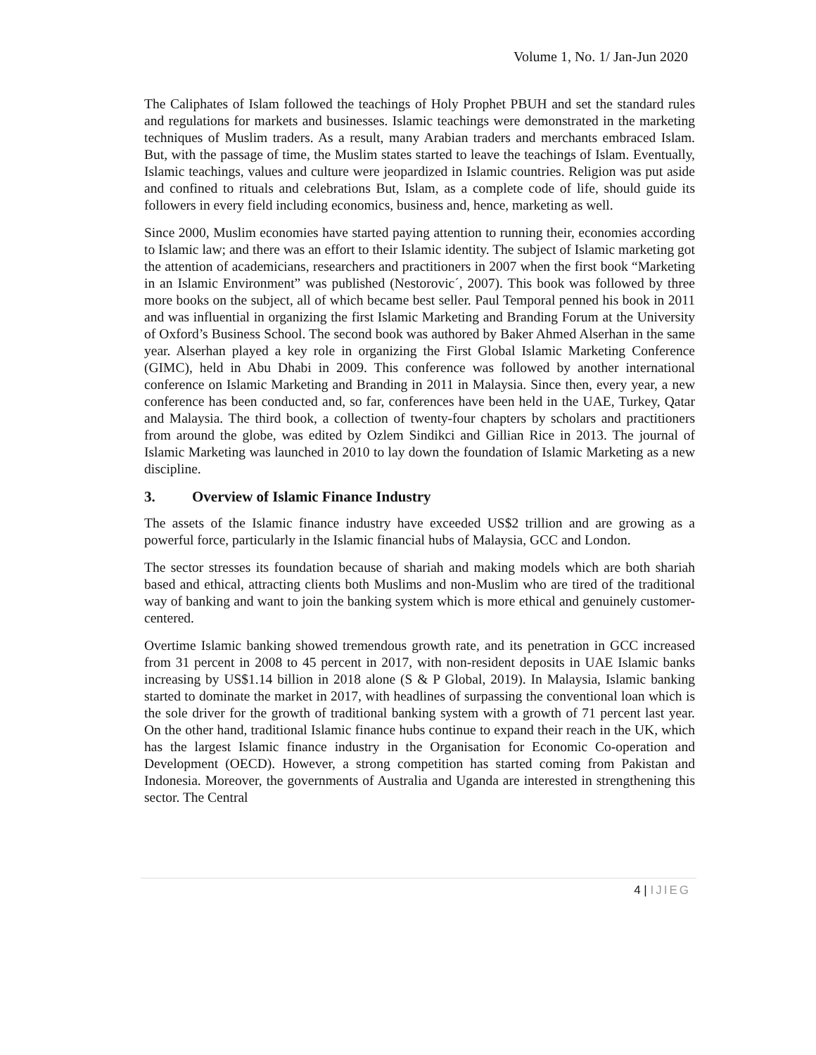Volume 1, No. 1/ Jan-Jun 2020
The Caliphates of Islam followed the teachings of Holy Prophet PBUH and set the standard rules and regulations for markets and businesses. Islamic teachings were demonstrated in the marketing techniques of Muslim traders. As a result, many Arabian traders and merchants embraced Islam. But, with the passage of time, the Muslim states started to leave the teachings of Islam. Eventually, Islamic teachings, values and culture were jeopardized in Islamic countries. Religion was put aside and confined to rituals and celebrations But, Islam, as a complete code of life, should guide its followers in every field including economics, business and, hence, marketing as well.
Since 2000, Muslim economies have started paying attention to running their, economies according to Islamic law; and there was an effort to their Islamic identity. The subject of Islamic marketing got the attention of academicians, researchers and practitioners in 2007 when the first book “Marketing in an Islamic Environment” was published (Nestorovic´, 2007). This book was followed by three more books on the subject, all of which became best seller. Paul Temporal penned his book in 2011 and was influential in organizing the first Islamic Marketing and Branding Forum at the University of Oxford’s Business School. The second book was authored by Baker Ahmed Alserhan in the same year. Alserhan played a key role in organizing the First Global Islamic Marketing Conference (GIMC), held in Abu Dhabi in 2009. This conference was followed by another international conference on Islamic Marketing and Branding in 2011 in Malaysia. Since then, every year, a new conference has been conducted and, so far, conferences have been held in the UAE, Turkey, Qatar and Malaysia. The third book, a collection of twenty-four chapters by scholars and practitioners from around the globe, was edited by Ozlem Sindikci and Gillian Rice in 2013. The journal of Islamic Marketing was launched in 2010 to lay down the foundation of Islamic Marketing as a new discipline.
3. Overview of Islamic Finance Industry
The assets of the Islamic finance industry have exceeded US$2 trillion and are growing as a powerful force, particularly in the Islamic financial hubs of Malaysia, GCC and London.
The sector stresses its foundation because of shariah and making models which are both shariah based and ethical, attracting clients both Muslims and non-Muslim who are tired of the traditional way of banking and want to join the banking system which is more ethical and genuinely customer-centered.
Overtime Islamic banking showed tremendous growth rate, and its penetration in GCC increased from 31 percent in 2008 to 45 percent in 2017, with non-resident deposits in UAE Islamic banks increasing by US$1.14 billion in 2018 alone (S & P Global, 2019). In Malaysia, Islamic banking started to dominate the market in 2017, with headlines of surpassing the conventional loan which is the sole driver for the growth of traditional banking system with a growth of 71 percent last year. On the other hand, traditional Islamic finance hubs continue to expand their reach in the UK, which has the largest Islamic finance industry in the Organisation for Economic Co-operation and Development (OECD). However, a strong competition has started coming from Pakistan and Indonesia. Moreover, the governments of Australia and Uganda are interested in strengthening this sector. The Central
4 | IJIEG